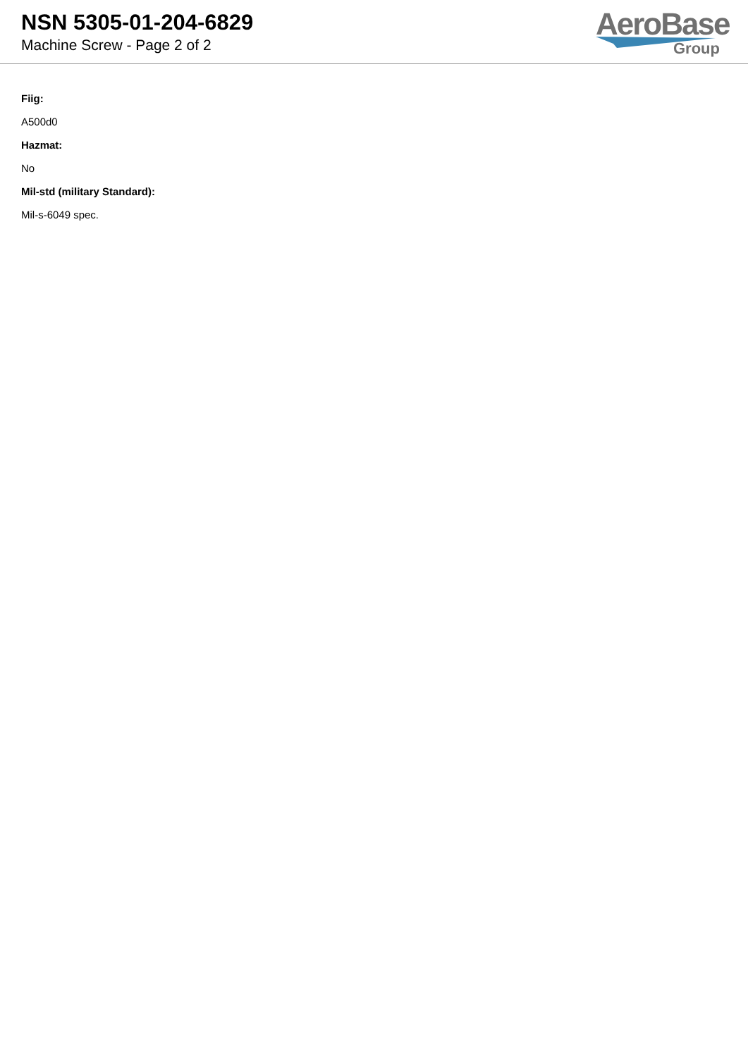NSN 5305-01-204-6829
Machine Screw - Page 2 of 2
AeroBase
Group
Fiig:
A500d0
Hazmat:
No
Mil-std (military Standard):
Mil-s-6049 spec.